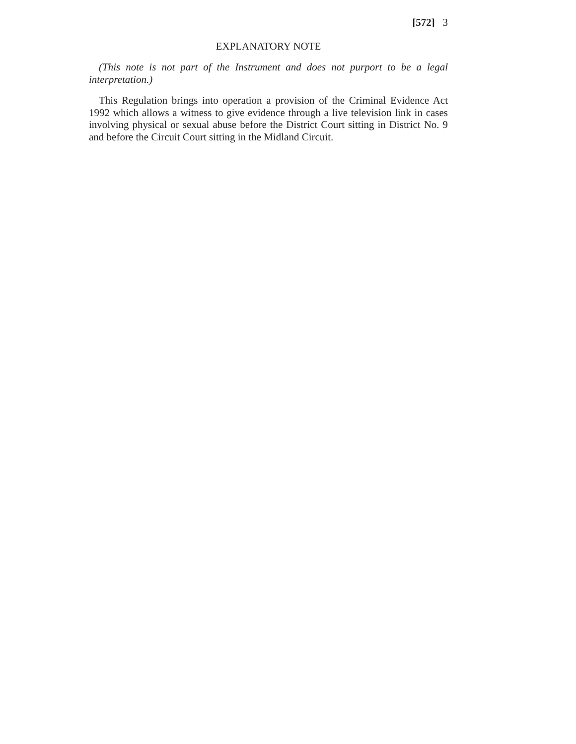[572] 3
EXPLANATORY NOTE
(This note is not part of the Instrument and does not purport to be a legal interpretation.)
This Regulation brings into operation a provision of the Criminal Evidence Act 1992 which allows a witness to give evidence through a live television link in cases involving physical or sexual abuse before the District Court sitting in District No. 9 and before the Circuit Court sitting in the Midland Circuit.